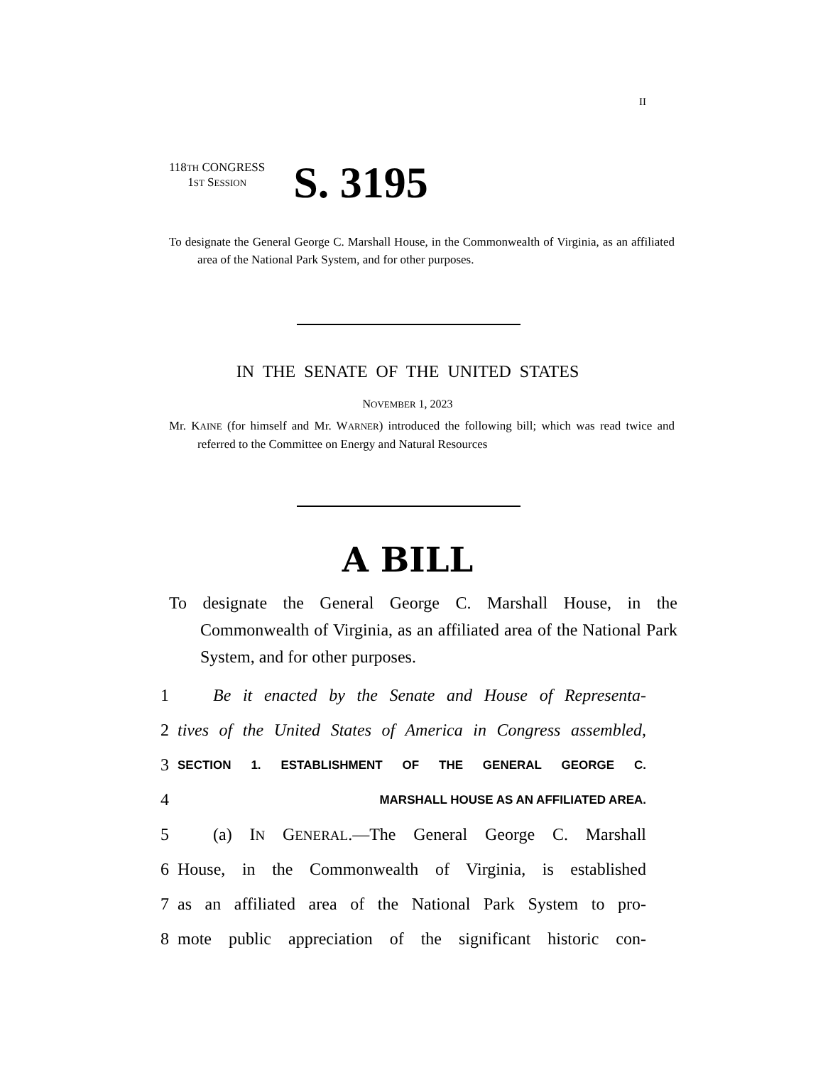II
118TH CONGRESS
1ST SESSION
S. 3195
To designate the General George C. Marshall House, in the Commonwealth of Virginia, as an affiliated area of the National Park System, and for other purposes.
IN THE SENATE OF THE UNITED STATES
NOVEMBER 1, 2023
Mr. KAINE (for himself and Mr. WARNER) introduced the following bill; which was read twice and referred to the Committee on Energy and Natural Resources
A BILL
To designate the General George C. Marshall House, in the Commonwealth of Virginia, as an affiliated area of the National Park System, and for other purposes.
1 Be it enacted by the Senate and House of Representa-
2 tives of the United States of America in Congress assembled,
3 SECTION 1. ESTABLISHMENT OF THE GENERAL GEORGE C.
4 MARSHALL HOUSE AS AN AFFILIATED AREA.
5 (a) IN GENERAL.—The General George C. Marshall
6 House, in the Commonwealth of Virginia, is established
7 as an affiliated area of the National Park System to pro-
8 mote public appreciation of the significant historic con-